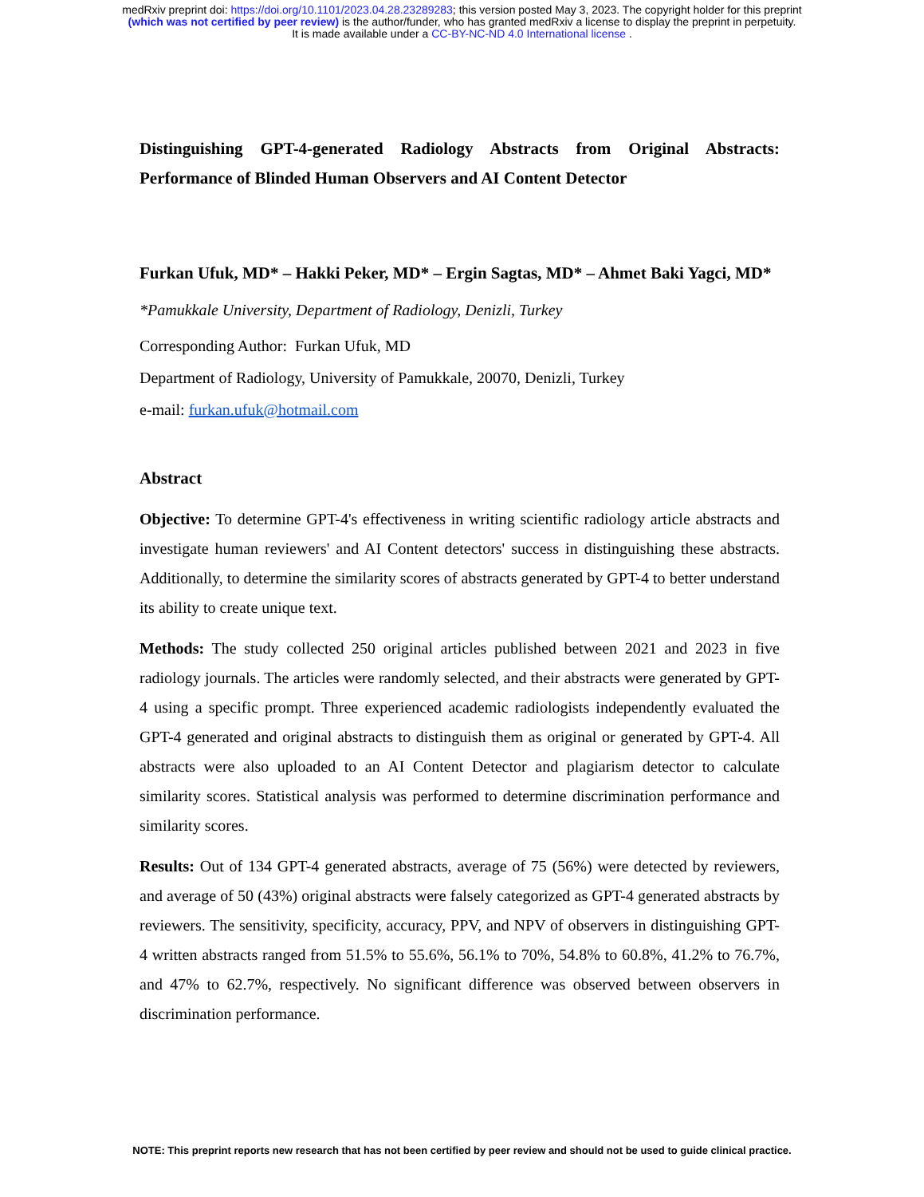medRxiv preprint doi: https://doi.org/10.1101/2023.04.28.23289283; this version posted May 3, 2023. The copyright holder for this preprint
(which was not certified by peer review) is the author/funder, who has granted medRxiv a license to display the preprint in perpetuity.
It is made available under a CC-BY-NC-ND 4.0 International license .
Distinguishing GPT-4-generated Radiology Abstracts from Original Abstracts: Performance of Blinded Human Observers and AI Content Detector
Furkan Ufuk, MD* – Hakki Peker, MD* – Ergin Sagtas, MD* – Ahmet Baki Yagci, MD*
*Pamukkale University, Department of Radiology, Denizli, Turkey
Corresponding Author: Furkan Ufuk, MD
Department of Radiology, University of Pamukkale, 20070, Denizli, Turkey
e-mail: furkan.ufuk@hotmail.com
Abstract
Objective: To determine GPT-4's effectiveness in writing scientific radiology article abstracts and investigate human reviewers' and AI Content detectors' success in distinguishing these abstracts. Additionally, to determine the similarity scores of abstracts generated by GPT-4 to better understand its ability to create unique text.
Methods: The study collected 250 original articles published between 2021 and 2023 in five radiology journals. The articles were randomly selected, and their abstracts were generated by GPT-4 using a specific prompt. Three experienced academic radiologists independently evaluated the GPT-4 generated and original abstracts to distinguish them as original or generated by GPT-4. All abstracts were also uploaded to an AI Content Detector and plagiarism detector to calculate similarity scores. Statistical analysis was performed to determine discrimination performance and similarity scores.
Results: Out of 134 GPT-4 generated abstracts, average of 75 (56%) were detected by reviewers, and average of 50 (43%) original abstracts were falsely categorized as GPT-4 generated abstracts by reviewers. The sensitivity, specificity, accuracy, PPV, and NPV of observers in distinguishing GPT-4 written abstracts ranged from 51.5% to 55.6%, 56.1% to 70%, 54.8% to 60.8%, 41.2% to 76.7%, and 47% to 62.7%, respectively. No significant difference was observed between observers in discrimination performance.
NOTE: This preprint reports new research that has not been certified by peer review and should not be used to guide clinical practice.